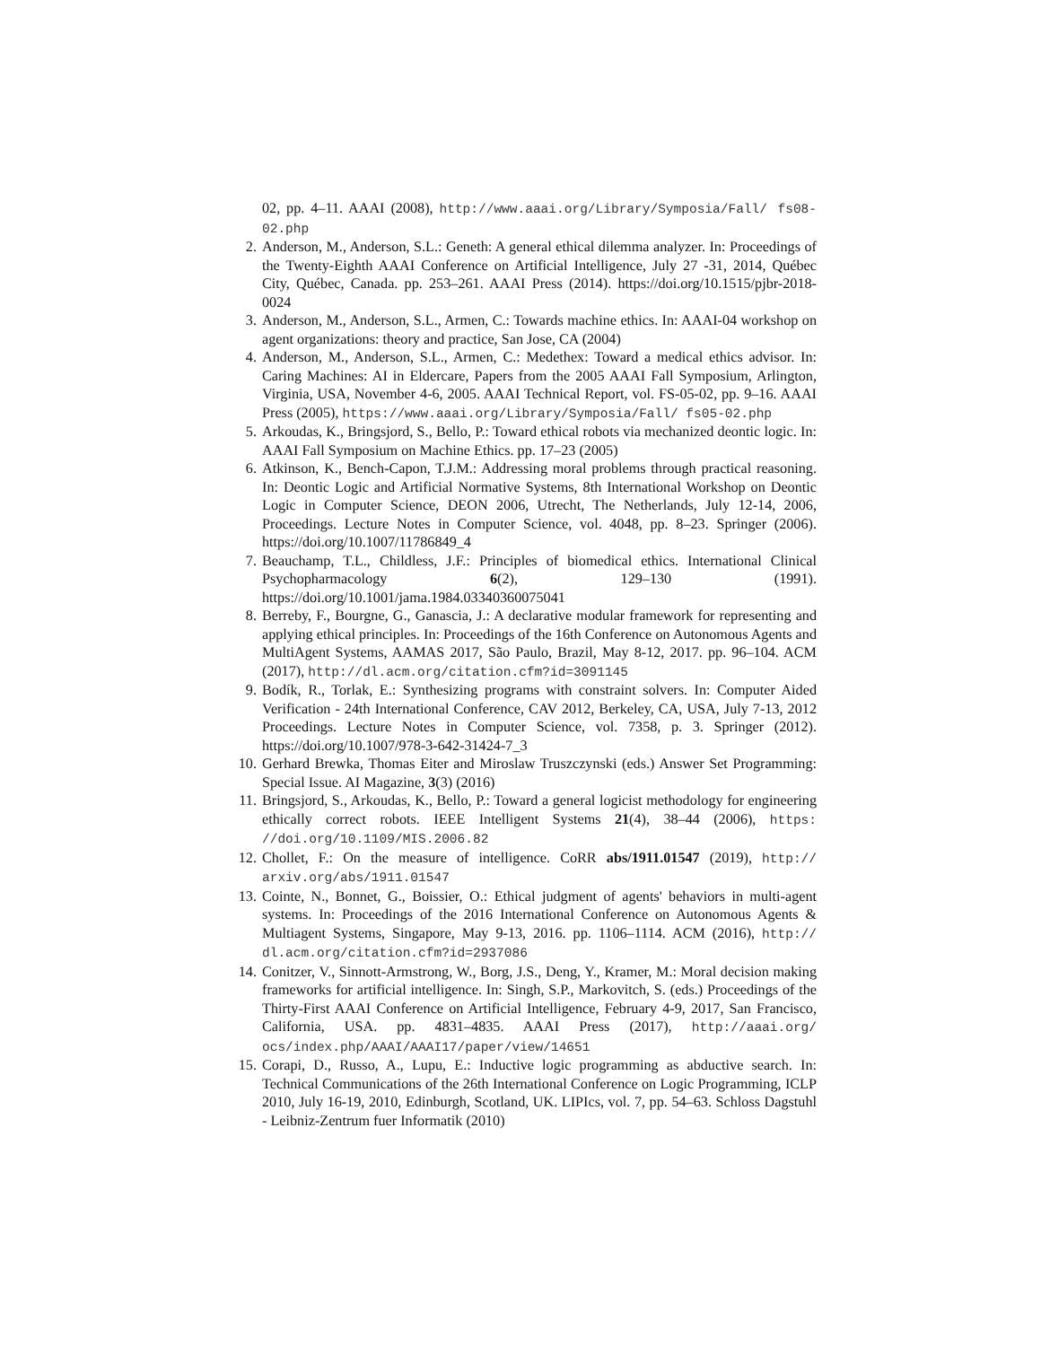02, pp. 4–11. AAAI (2008), http://www.aaai.org/Library/Symposia/Fall/ fs08-02.php
2. Anderson, M., Anderson, S.L.: Geneth: A general ethical dilemma analyzer. In: Proceedings of the Twenty-Eighth AAAI Conference on Artificial Intelligence, July 27 -31, 2014, Québec City, Québec, Canada. pp. 253–261. AAAI Press (2014). https://doi.org/10.1515/pjbr-2018-0024
3. Anderson, M., Anderson, S.L., Armen, C.: Towards machine ethics. In: AAAI-04 workshop on agent organizations: theory and practice, San Jose, CA (2004)
4. Anderson, M., Anderson, S.L., Armen, C.: Medethex: Toward a medical ethics advisor. In: Caring Machines: AI in Eldercare, Papers from the 2005 AAAI Fall Symposium, Arlington, Virginia, USA, November 4-6, 2005. AAAI Technical Report, vol. FS-05-02, pp. 9–16. AAAI Press (2005), https://www.aaai.org/Library/Symposia/Fall/ fs05-02.php
5. Arkoudas, K., Bringsjord, S., Bello, P.: Toward ethical robots via mechanized deontic logic. In: AAAI Fall Symposium on Machine Ethics. pp. 17–23 (2005)
6. Atkinson, K., Bench-Capon, T.J.M.: Addressing moral problems through practical reasoning. In: Deontic Logic and Artificial Normative Systems, 8th International Workshop on Deontic Logic in Computer Science, DEON 2006, Utrecht, The Netherlands, July 12-14, 2006, Proceedings. Lecture Notes in Computer Science, vol. 4048, pp. 8–23. Springer (2006). https://doi.org/10.1007/11786849_4
7. Beauchamp, T.L., Childless, J.F.: Principles of biomedical ethics. International Clinical Psychopharmacology 6(2), 129–130 (1991). https://doi.org/10.1001/jama.1984.03340360075041
8. Berreby, F., Bourgne, G., Ganascia, J.: A declarative modular framework for representing and applying ethical principles. In: Proceedings of the 16th Conference on Autonomous Agents and MultiAgent Systems, AAMAS 2017, São Paulo, Brazil, May 8-12, 2017. pp. 96–104. ACM (2017), http://dl.acm.org/citation.cfm?id=3091145
9. Bodík, R., Torlak, E.: Synthesizing programs with constraint solvers. In: Computer Aided Verification - 24th International Conference, CAV 2012, Berkeley, CA, USA, July 7-13, 2012 Proceedings. Lecture Notes in Computer Science, vol. 7358, p. 3. Springer (2012). https://doi.org/10.1007/978-3-642-31424-7_3
10. Gerhard Brewka, Thomas Eiter and Miroslaw Truszczynski (eds.) Answer Set Programming: Special Issue. AI Magazine, 3(3) (2016)
11. Bringsjord, S., Arkoudas, K., Bello, P.: Toward a general logicist methodology for engineering ethically correct robots. IEEE Intelligent Systems 21(4), 38–44 (2006), https: //doi.org/10.1109/MIS.2006.82
12. Chollet, F.: On the measure of intelligence. CoRR abs/1911.01547 (2019), http:// arxiv.org/abs/1911.01547
13. Cointe, N., Bonnet, G., Boissier, O.: Ethical judgment of agents' behaviors in multi-agent systems. In: Proceedings of the 2016 International Conference on Autonomous Agents & Multiagent Systems, Singapore, May 9-13, 2016. pp. 1106–1114. ACM (2016), http:// dl.acm.org/citation.cfm?id=2937086
14. Conitzer, V., Sinnott-Armstrong, W., Borg, J.S., Deng, Y., Kramer, M.: Moral decision making frameworks for artificial intelligence. In: Singh, S.P., Markovitch, S. (eds.) Proceedings of the Thirty-First AAAI Conference on Artificial Intelligence, February 4-9, 2017, San Francisco, California, USA. pp. 4831–4835. AAAI Press (2017), http://aaai.org/ ocs/index.php/AAAI/AAAI17/paper/view/14651
15. Corapi, D., Russo, A., Lupu, E.: Inductive logic programming as abductive search. In: Technical Communications of the 26th International Conference on Logic Programming, ICLP 2010, July 16-19, 2010, Edinburgh, Scotland, UK. LIPIcs, vol. 7, pp. 54–63. Schloss Dagstuhl - Leibniz-Zentrum fuer Informatik (2010)